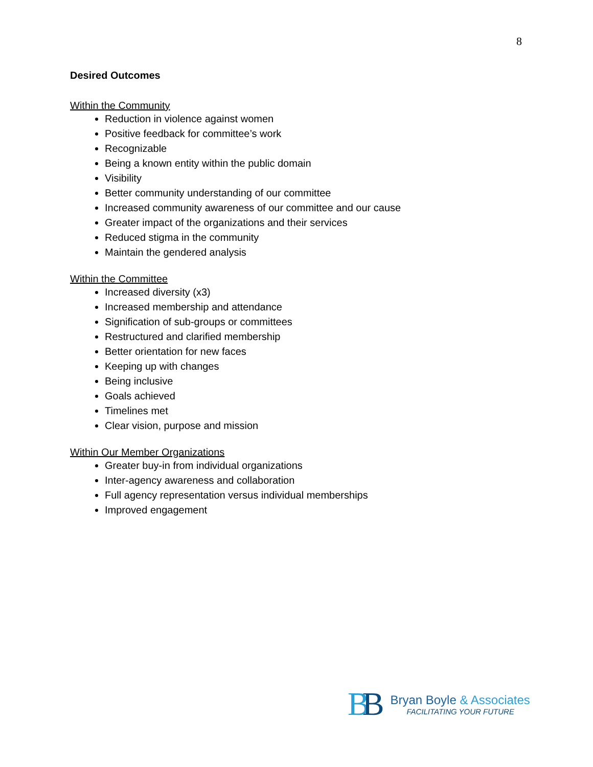8
Desired Outcomes
Within the Community
Reduction in violence against women
Positive feedback for committee’s work
Recognizable
Being a known entity within the public domain
Visibility
Better community understanding of our committee
Increased community awareness of our committee and our cause
Greater impact of the organizations and their services
Reduced stigma in the community
Maintain the gendered analysis
Within the Committee
Increased diversity (x3)
Increased membership and attendance
Signification of sub-groups or committees
Restructured and clarified membership
Better orientation for new faces
Keeping up with changes
Being inclusive
Goals achieved
Timelines met
Clear vision, purpose and mission
Within Our Member Organizations
Greater buy-in from individual organizations
Inter-agency awareness and collaboration
Full agency representation versus individual memberships
Improved engagement
BB
Bryan Boyle & Associates
FACILITATING YOUR FUTURE